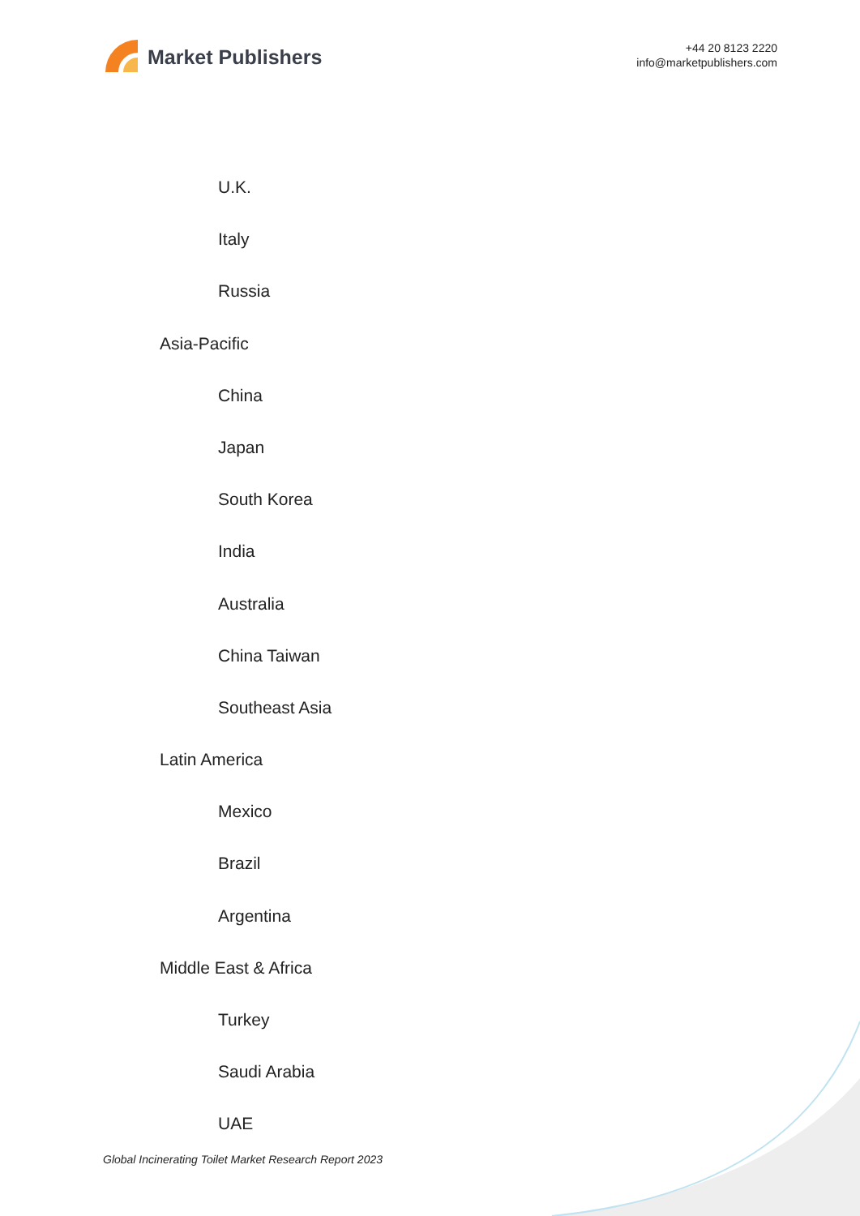Market Publishers
+44 20 8123 2220
info@marketpublishers.com
U.K.
Italy
Russia
Asia-Pacific
China
Japan
South Korea
India
Australia
China Taiwan
Southeast Asia
Latin America
Mexico
Brazil
Argentina
Middle East & Africa
Turkey
Saudi Arabia
UAE
Global Incinerating Toilet Market Research Report 2023